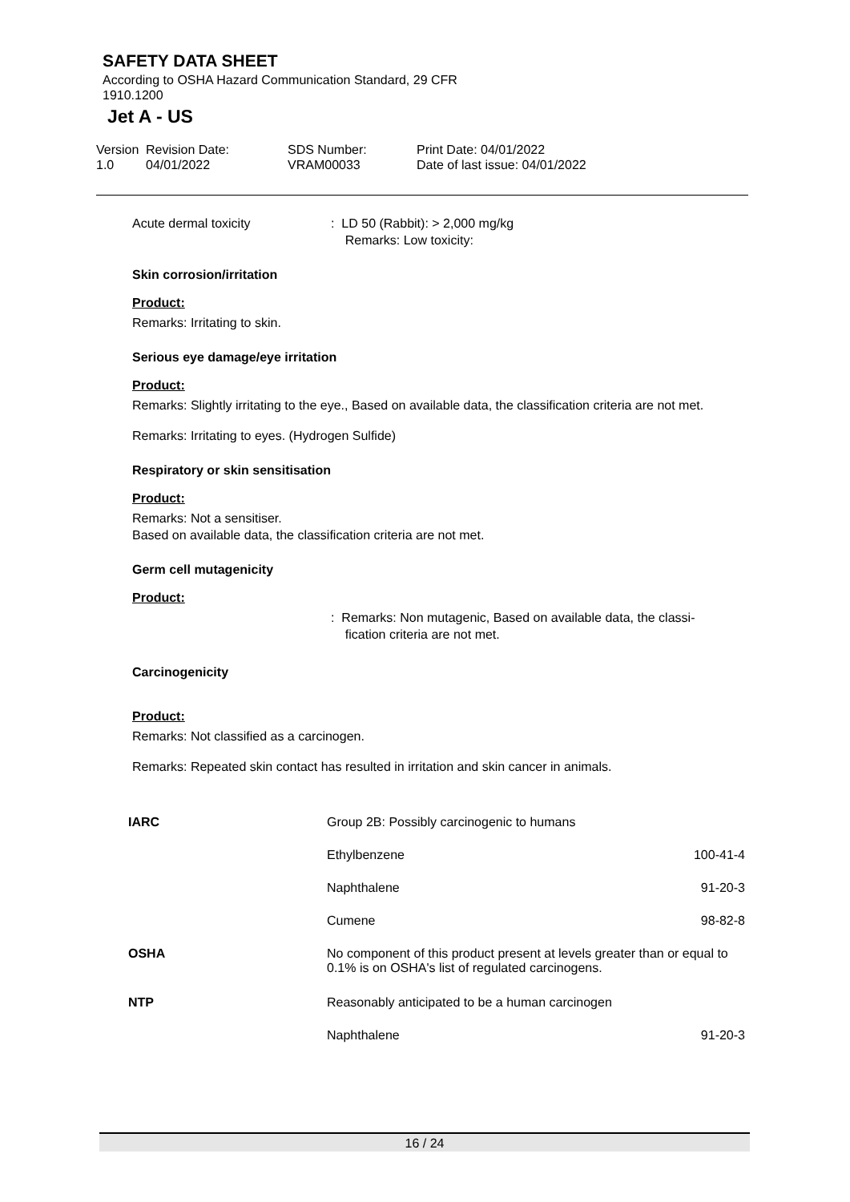SAFETY DATA SHEET
According to OSHA Hazard Communication Standard, 29 CFR
1910.1200
Jet A - US
Version
1.0
Revision Date:
04/01/2022
SDS Number:
VRAM00033
Print Date: 04/01/2022
Date of last issue: 04/01/2022
Acute dermal toxicity : LD 50 (Rabbit): > 2,000 mg/kg
Remarks: Low toxicity:
Skin corrosion/irritation
Product:
Remarks: Irritating to skin.
Serious eye damage/eye irritation
Product:
Remarks: Slightly irritating to the eye., Based on available data, the classification criteria are not met.
Remarks: Irritating to eyes. (Hydrogen Sulfide)
Respiratory or skin sensitisation
Product:
Remarks: Not a sensitiser.
Based on available data, the classification criteria are not met.
Germ cell mutagenicity
Product:
: Remarks: Non mutagenic, Based on available data, the classi-
fication criteria are not met.
Carcinogenicity
Product:
Remarks: Not classified as a carcinogen.
Remarks: Repeated skin contact has resulted in irritation and skin cancer in animals.
| IARC | Group 2B: Possibly carcinogenic to humans | |
| | Ethylbenzene | 100-41-4 |
| | Naphthalene | 91-20-3 |
| | Cumene | 98-82-8 |
| OSHA | No component of this product present at levels greater than or equal to 0.1% is on OSHA's list of regulated carcinogens. | |
| NTP | Reasonably anticipated to be a human carcinogen | |
| | Naphthalene | 91-20-3 |
16 / 24